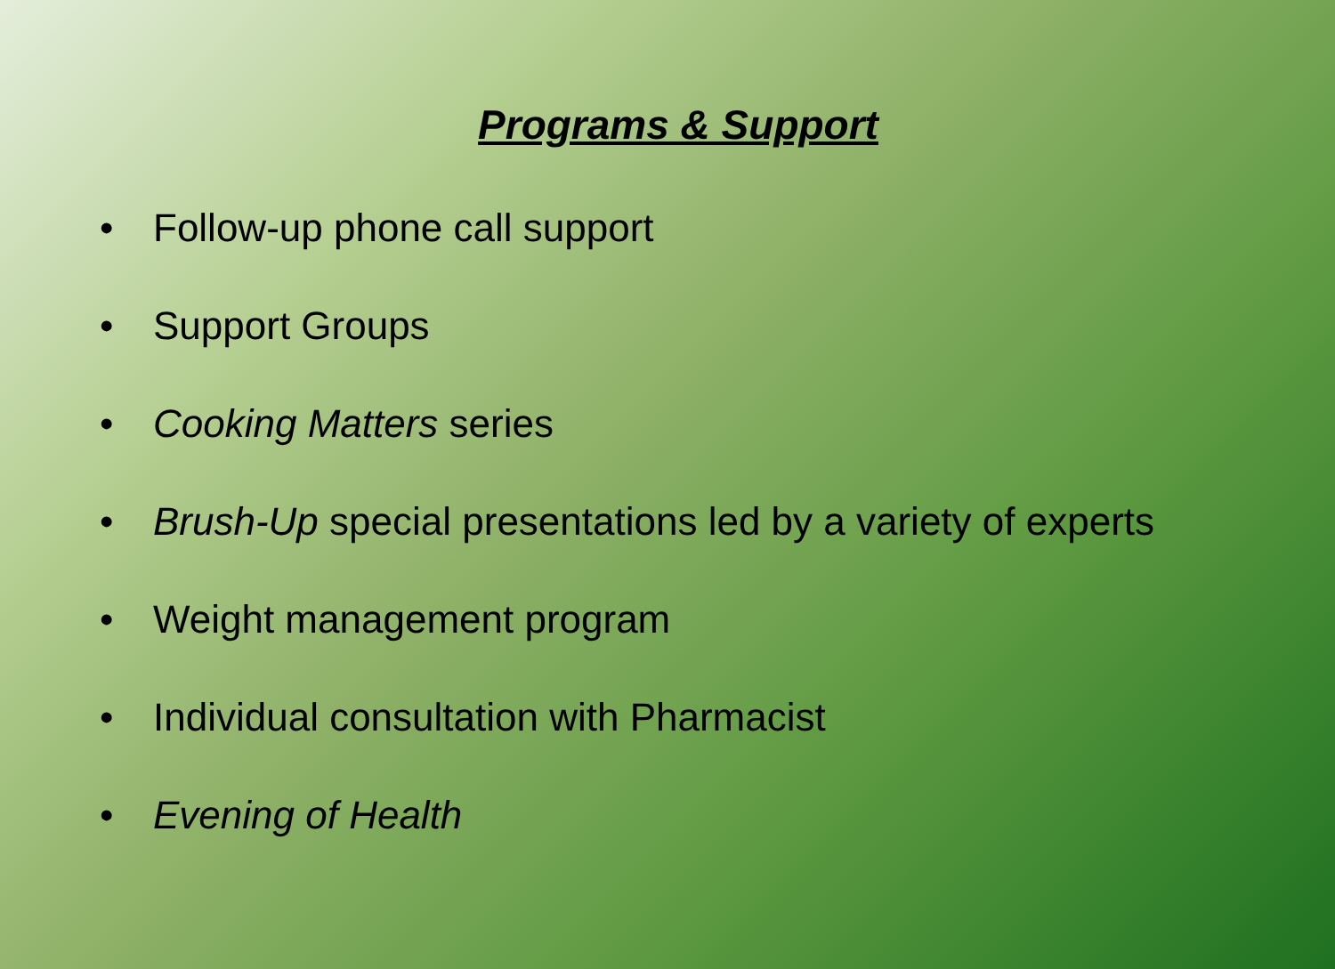Programs & Support
• Follow-up phone call support
• Support Groups
• Cooking Matters series
• Brush-Up special presentations led by a variety of experts
• Weight management program
• Individual consultation with Pharmacist
• Evening of Health